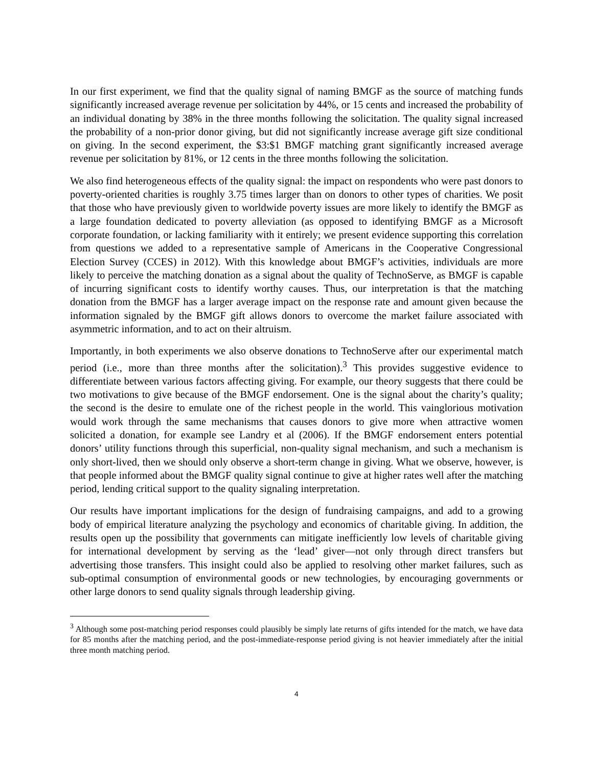In our first experiment, we find that the quality signal of naming BMGF as the source of matching funds significantly increased average revenue per solicitation by 44%, or 15 cents and increased the probability of an individual donating by 38% in the three months following the solicitation. The quality signal increased the probability of a non-prior donor giving, but did not significantly increase average gift size conditional on giving. In the second experiment, the $3:$1 BMGF matching grant significantly increased average revenue per solicitation by 81%, or 12 cents in the three months following the solicitation.
We also find heterogeneous effects of the quality signal: the impact on respondents who were past donors to poverty-oriented charities is roughly 3.75 times larger than on donors to other types of charities. We posit that those who have previously given to worldwide poverty issues are more likely to identify the BMGF as a large foundation dedicated to poverty alleviation (as opposed to identifying BMGF as a Microsoft corporate foundation, or lacking familiarity with it entirely; we present evidence supporting this correlation from questions we added to a representative sample of Americans in the Cooperative Congressional Election Survey (CCES) in 2012). With this knowledge about BMGF’s activities, individuals are more likely to perceive the matching donation as a signal about the quality of TechnoServe, as BMGF is capable of incurring significant costs to identify worthy causes. Thus, our interpretation is that the matching donation from the BMGF has a larger average impact on the response rate and amount given because the information signaled by the BMGF gift allows donors to overcome the market failure associated with asymmetric information, and to act on their altruism.
Importantly, in both experiments we also observe donations to TechnoServe after our experimental match period (i.e., more than three months after the solicitation).<sup>3</sup> This provides suggestive evidence to differentiate between various factors affecting giving. For example, our theory suggests that there could be two motivations to give because of the BMGF endorsement. One is the signal about the charity’s quality; the second is the desire to emulate one of the richest people in the world. This vainglorious motivation would work through the same mechanisms that causes donors to give more when attractive women solicited a donation, for example see Landry et al (2006). If the BMGF endorsement enters potential donors’ utility functions through this superficial, non-quality signal mechanism, and such a mechanism is only short-lived, then we should only observe a short-term change in giving. What we observe, however, is that people informed about the BMGF quality signal continue to give at higher rates well after the matching period, lending critical support to the quality signaling interpretation.
Our results have important implications for the design of fundraising campaigns, and add to a growing body of empirical literature analyzing the psychology and economics of charitable giving. In addition, the results open up the possibility that governments can mitigate inefficiently low levels of charitable giving for international development by serving as the ‘lead’ giver—not only through direct transfers but advertising those transfers. This insight could also be applied to resolving other market failures, such as sub-optimal consumption of environmental goods or new technologies, by encouraging governments or other large donors to send quality signals through leadership giving.
<sup>3</sup> Although some post-matching period responses could plausibly be simply late returns of gifts intended for the match, we have data for 85 months after the matching period, and the post-immediate-response period giving is not heavier immediately after the initial three month matching period.
4